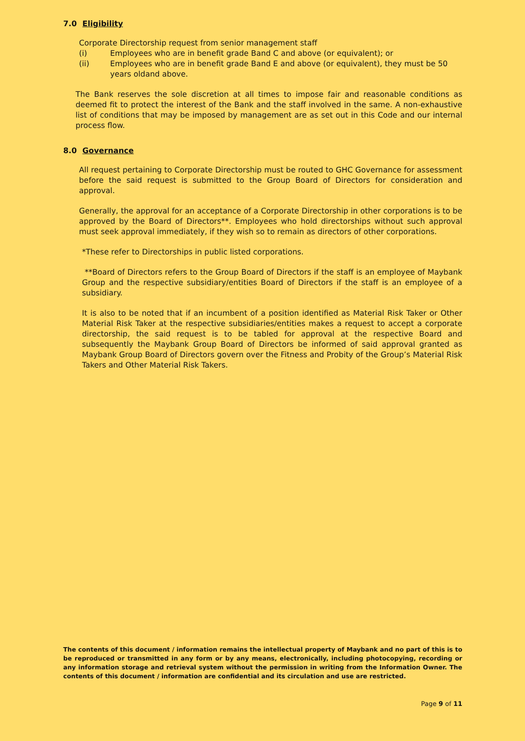7.0 Eligibility
Corporate Directorship request from senior management staff
(i) Employees who are in benefit grade Band C and above (or equivalent); or
(ii) Employees who are in benefit grade Band E and above (or equivalent), they must be 50 years oldand above.
The Bank reserves the sole discretion at all times to impose fair and reasonable conditions as deemed fit to protect the interest of the Bank and the staff involved in the same. A non-exhaustive list of conditions that may be imposed by management are as set out in this Code and our internal process flow.
8.0 Governance
All request pertaining to Corporate Directorship must be routed to GHC Governance for assessment before the said request is submitted to the Group Board of Directors for consideration and approval.
Generally, the approval for an acceptance of a Corporate Directorship in other corporations is to be approved by the Board of Directors**. Employees who hold directorships without such approval must seek approval immediately, if they wish so to remain as directors of other corporations.
*These refer to Directorships in public listed corporations.
**Board of Directors refers to the Group Board of Directors if the staff is an employee of Maybank Group and the respective subsidiary/entities Board of Directors if the staff is an employee of a subsidiary.
It is also to be noted that if an incumbent of a position identified as Material Risk Taker or Other Material Risk Taker at the respective subsidiaries/entities makes a request to accept a corporate directorship, the said request is to be tabled for approval at the respective Board and subsequently the Maybank Group Board of Directors be informed of said approval granted as Maybank Group Board of Directors govern over the Fitness and Probity of the Group’s Material Risk Takers and Other Material Risk Takers.
The contents of this document / information remains the intellectual property of Maybank and no part of this is to be reproduced or transmitted in any form or by any means, electronically, including photocopying, recording or any information storage and retrieval system without the permission in writing from the Information Owner. The contents of this document / information are confidential and its circulation and use are restricted.
Page 9 of 11